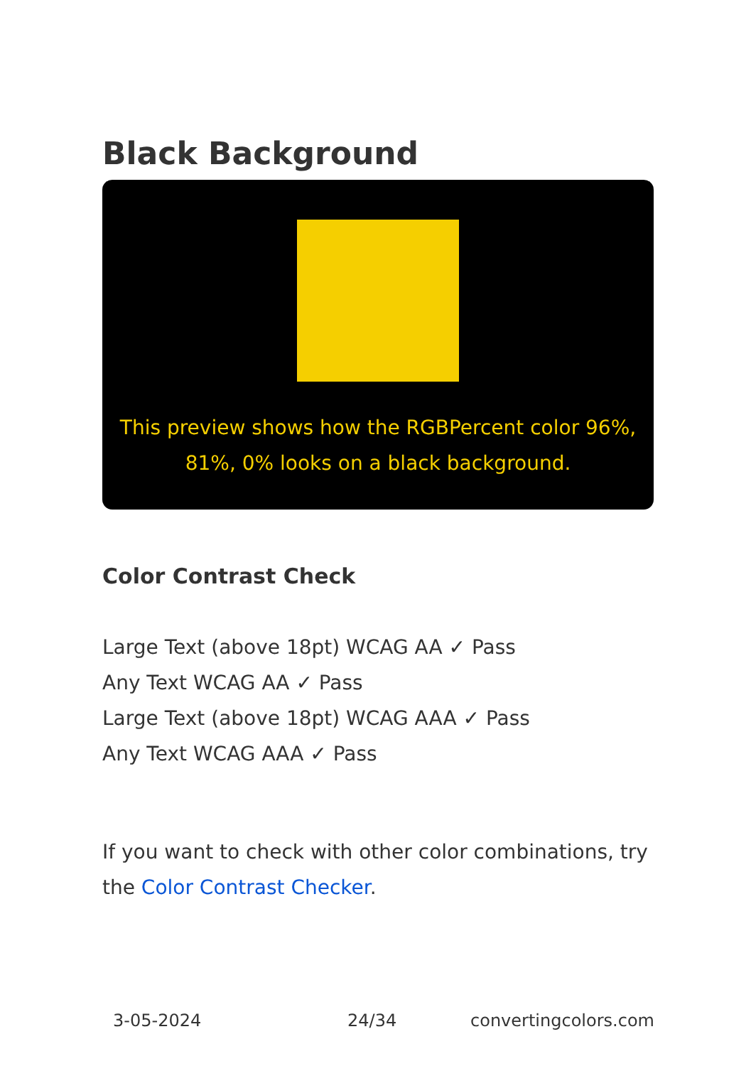Black Background
This preview shows how the RGBPercent color 96%, 81%, 0% looks on a black background.
Color Contrast Check
Large Text (above 18pt) WCAG AA ✓ Pass
Any Text WCAG AA ✓ Pass
Large Text (above 18pt) WCAG AAA ✓ Pass
Any Text WCAG AAA ✓ Pass
If you want to check with other color combinations, try the Color Contrast Checker.
3-05-2024 24/34 convertingcolors.com